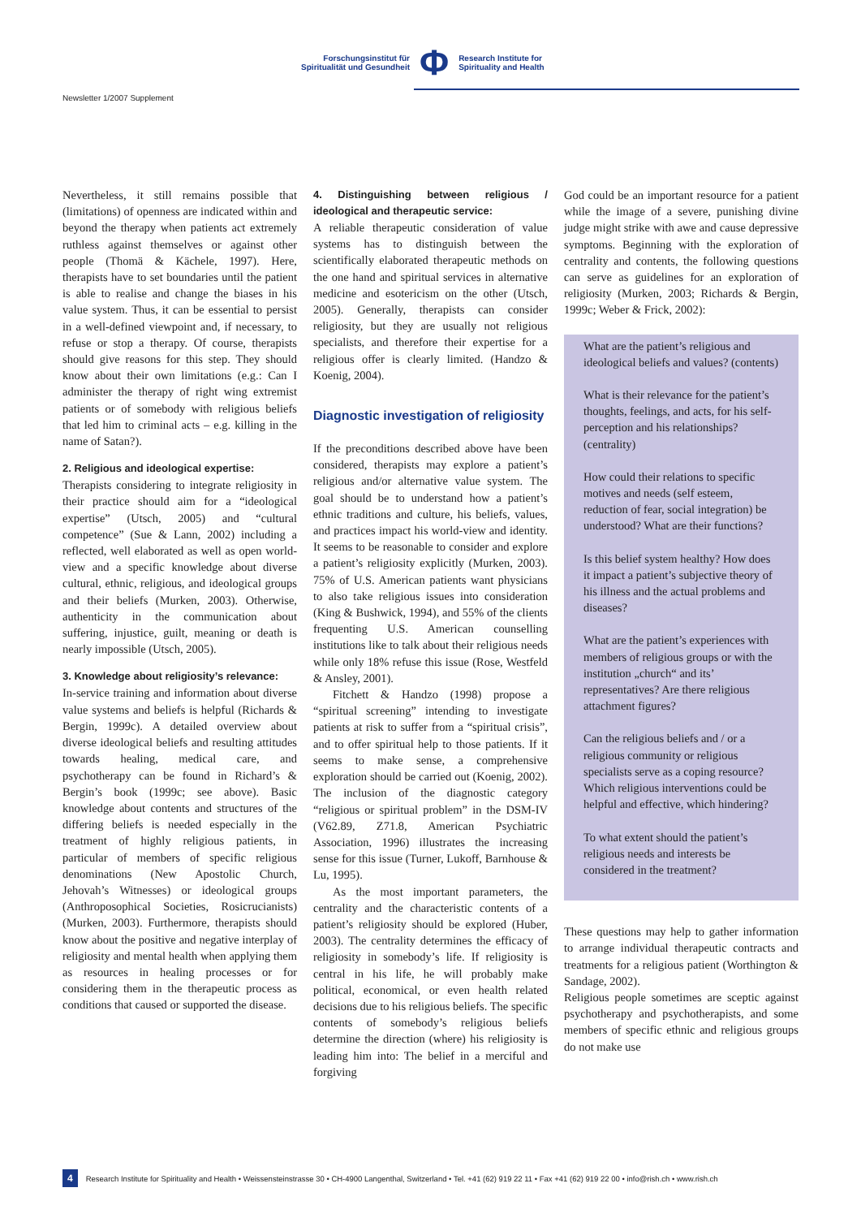Forschungsinstitut für
Spiritualität und Gesundheit
Φ
Research Institute for
Spirituality and Health
Newsletter 1/2007 Supplement
Nevertheless, it still remains possible that (limitations) of openness are indicated within and beyond the therapy when patients act extremely ruthless against themselves or against other people (Thomä & Kächele, 1997). Here, therapists have to set boundaries until the patient is able to realise and change the biases in his value system. Thus, it can be essential to persist in a well-defined viewpoint and, if necessary, to refuse or stop a therapy. Of course, therapists should give reasons for this step. They should know about their own limitations (e.g.: Can I administer the therapy of right wing extremist patients or of somebody with religious beliefs that led him to criminal acts – e.g. killing in the name of Satan?).
2. Religious and ideological expertise:
Therapists considering to integrate religiosity in their practice should aim for a “ideological expertise” (Utsch, 2005) and “cultural competence” (Sue & Lann, 2002) including a reflected, well elaborated as well as open world-view and a specific knowledge about diverse cultural, ethnic, religious, and ideological groups and their beliefs (Murken, 2003). Otherwise, authenticity in the communication about suffering, injustice, guilt, meaning or death is nearly impossible (Utsch, 2005).
3. Knowledge about religiosity’s relevance:
In-service training and information about diverse value systems and beliefs is helpful (Richards & Bergin, 1999c). A detailed overview about diverse ideological beliefs and resulting attitudes towards healing, medical care, and psychotherapy can be found in Richard’s & Bergin’s book (1999c; see above). Basic knowledge about contents and structures of the differing beliefs is needed especially in the treatment of highly religious patients, in particular of members of specific religious denominations (New Apostolic Church, Jehovah’s Witnesses) or ideological groups (Anthroposophical Societies, Rosicrucianists) (Murken, 2003). Furthermore, therapists should know about the positive and negative interplay of religiosity and mental health when applying them as resources in healing processes or for considering them in the therapeutic process as conditions that caused or supported the disease.
4. Distinguishing between religious / ideological and therapeutic service:
A reliable therapeutic consideration of value systems has to distinguish between the scientifically elaborated therapeutic methods on the one hand and spiritual services in alternative medicine and esotericism on the other (Utsch, 2005). Generally, therapists can consider religiosity, but they are usually not religious specialists, and therefore their expertise for a religious offer is clearly limited. (Handzo & Koenig, 2004).
Diagnostic investigation of religiosity
If the preconditions described above have been considered, therapists may explore a patient’s religious and/or alternative value system. The goal should be to understand how a patient’s ethnic traditions and culture, his beliefs, values, and practices impact his world-view and identity. It seems to be reasonable to consider and explore a patient’s religiosity explicitly (Murken, 2003). 75% of U.S. American patients want physicians to also take religious issues into consideration (King & Bushwick, 1994), and 55% of the clients frequenting U.S. American counselling institutions like to talk about their religious needs while only 18% refuse this issue (Rose, Westfeld & Ansley, 2001).
Fitchett & Handzo (1998) propose a “spiritual screening” intending to investigate patients at risk to suffer from a “spiritual crisis”, and to offer spiritual help to those patients. If it seems to make sense, a comprehensive exploration should be carried out (Koenig, 2002). The inclusion of the diagnostic category “religious or spiritual problem” in the DSM-IV (V62.89, Z71.8, American Psychiatric Association, 1996) illustrates the increasing sense for this issue (Turner, Lukoff, Barnhouse & Lu, 1995).
As the most important parameters, the centrality and the characteristic contents of a patient’s religiosity should be explored (Huber, 2003). The centrality determines the efficacy of religiosity in somebody’s life. If religiosity is central in his life, he will probably make political, economical, or even health related decisions due to his religious beliefs. The specific contents of somebody’s religious beliefs determine the direction (where) his religiosity is leading him into: The belief in a merciful and forgiving
God could be an important resource for a patient while the image of a severe, punishing divine judge might strike with awe and cause depressive symptoms. Beginning with the exploration of centrality and contents, the following questions can serve as guidelines for an exploration of religiosity (Murken, 2003; Richards & Bergin, 1999c; Weber & Frick, 2002):
What are the patient’s religious and ideological beliefs and values? (contents)
What is their relevance for the patient’s thoughts, feelings, and acts, for his self-perception and his relationships? (centrality)
How could their relations to specific motives and needs (self esteem, reduction of fear, social integration) be understood? What are their functions?
Is this belief system healthy? How does it impact a patient’s subjective theory of his illness and the actual problems and diseases?
What are the patient’s experiences with members of religious groups or with the institution „church“ and its’ representatives? Are there religious attachment figures?
Can the religious beliefs and / or a religious community or religious specialists serve as a coping resource? Which religious interventions could be helpful and effective, which hindering?
To what extent should the patient’s religious needs and interests be considered in the treatment?
These questions may help to gather information to arrange individual therapeutic contracts and treatments for a religious patient (Worthington & Sandage, 2002).
Religious people sometimes are sceptic against psychotherapy and psychotherapists, and some members of specific ethnic and religious groups do not make use
4 Research Institute for Spirituality and Health • Weissensteinstrasse 30 • CH-4900 Langenthal, Switzerland • Tel. +41 (62) 919 22 11 • Fax +41 (62) 919 22 00 • info@rish.ch • www.rish.ch